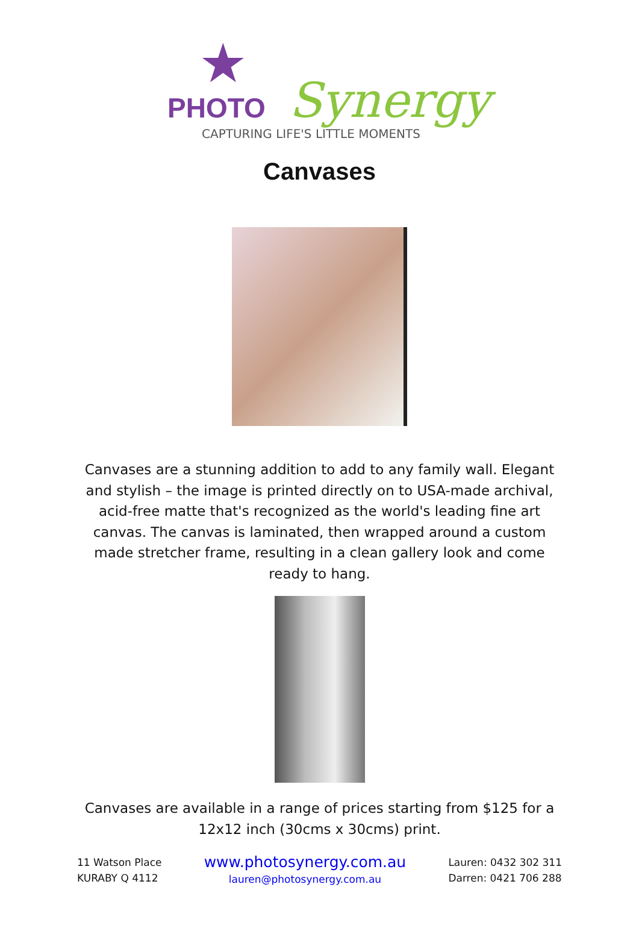★
PHOTO Synergy
CAPTURING LIFE'S LITTLE MOMENTS
Canvases
Canvases are a stunning addition to add to any family wall. Elegant and stylish – the image is printed directly on to USA-made archival, acid-free matte that's recognized as the world's leading fine art canvas. The canvas is laminated, then wrapped around a custom made stretcher frame, resulting in a clean gallery look and come ready to hang.
Canvases are available in a range of prices starting from $125 for a 12x12 inch (30cms x 30cms) print.
11 Watson Place
KURABY Q 4112
www.photosynergy.com.au
lauren@photosynergy.com.au
Lauren: 0432 302 311
Darren: 0421 706 288